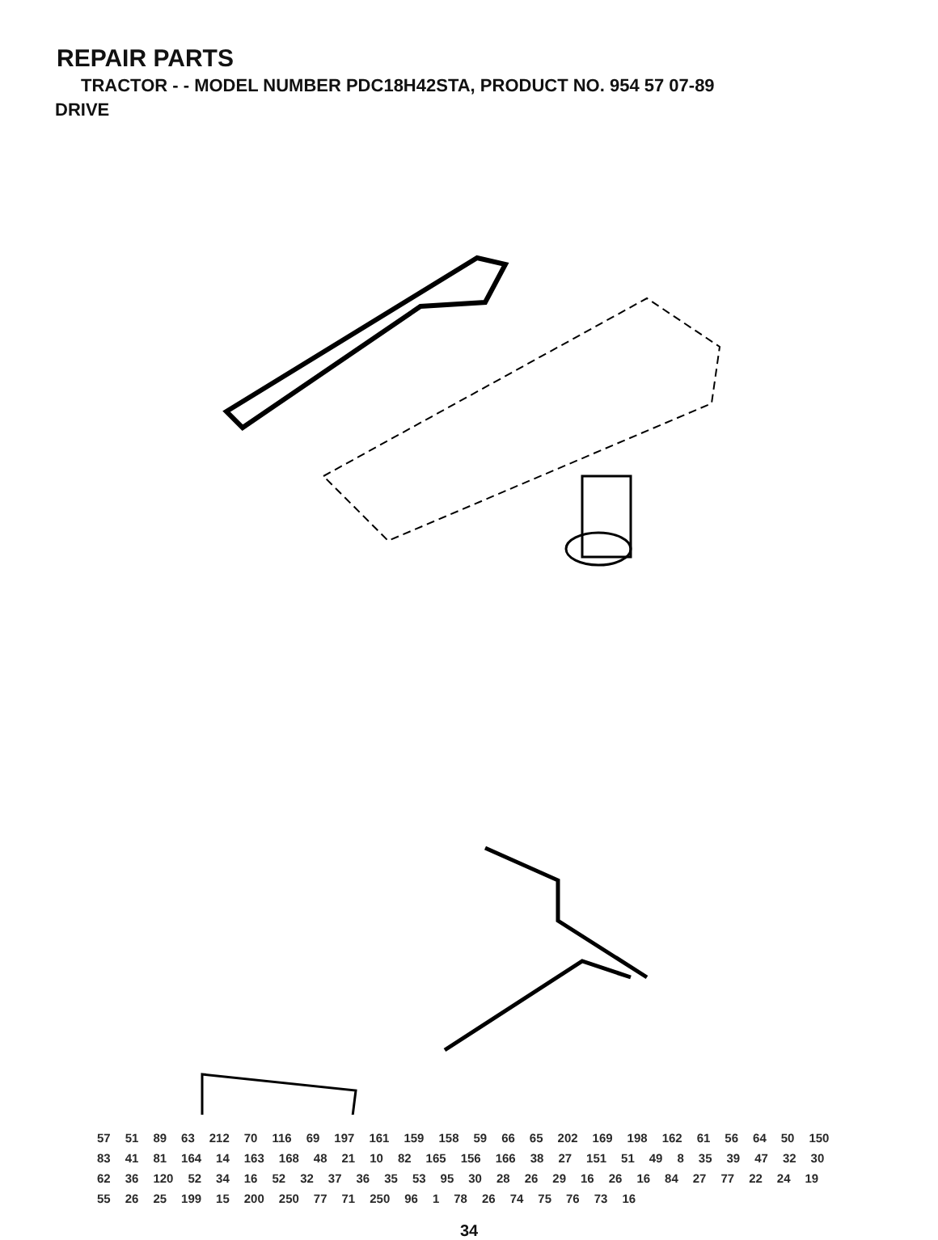REPAIR PARTS
TRACTOR - - MODEL NUMBER PDC18H42STA, PRODUCT NO. 954 57 07-89
DRIVE
57 51 89 63 212 70 116 69 197 161 159 158 59 66 65 202 169 198 162 61 56 64 50 150 83 41 81 164 14 163 168 48 21 10 82 165 156 166 38 27 151 51 49 8 35 39 47 32 30 62 36 120 52 34 16 52 32 37 36 35 53 95 30 28 26 29 16 26 16 84 27 77 22 24 19 55 26 25 199 15 200 250 77 71 250 96 1 78 26 74 75 76 73 16
34